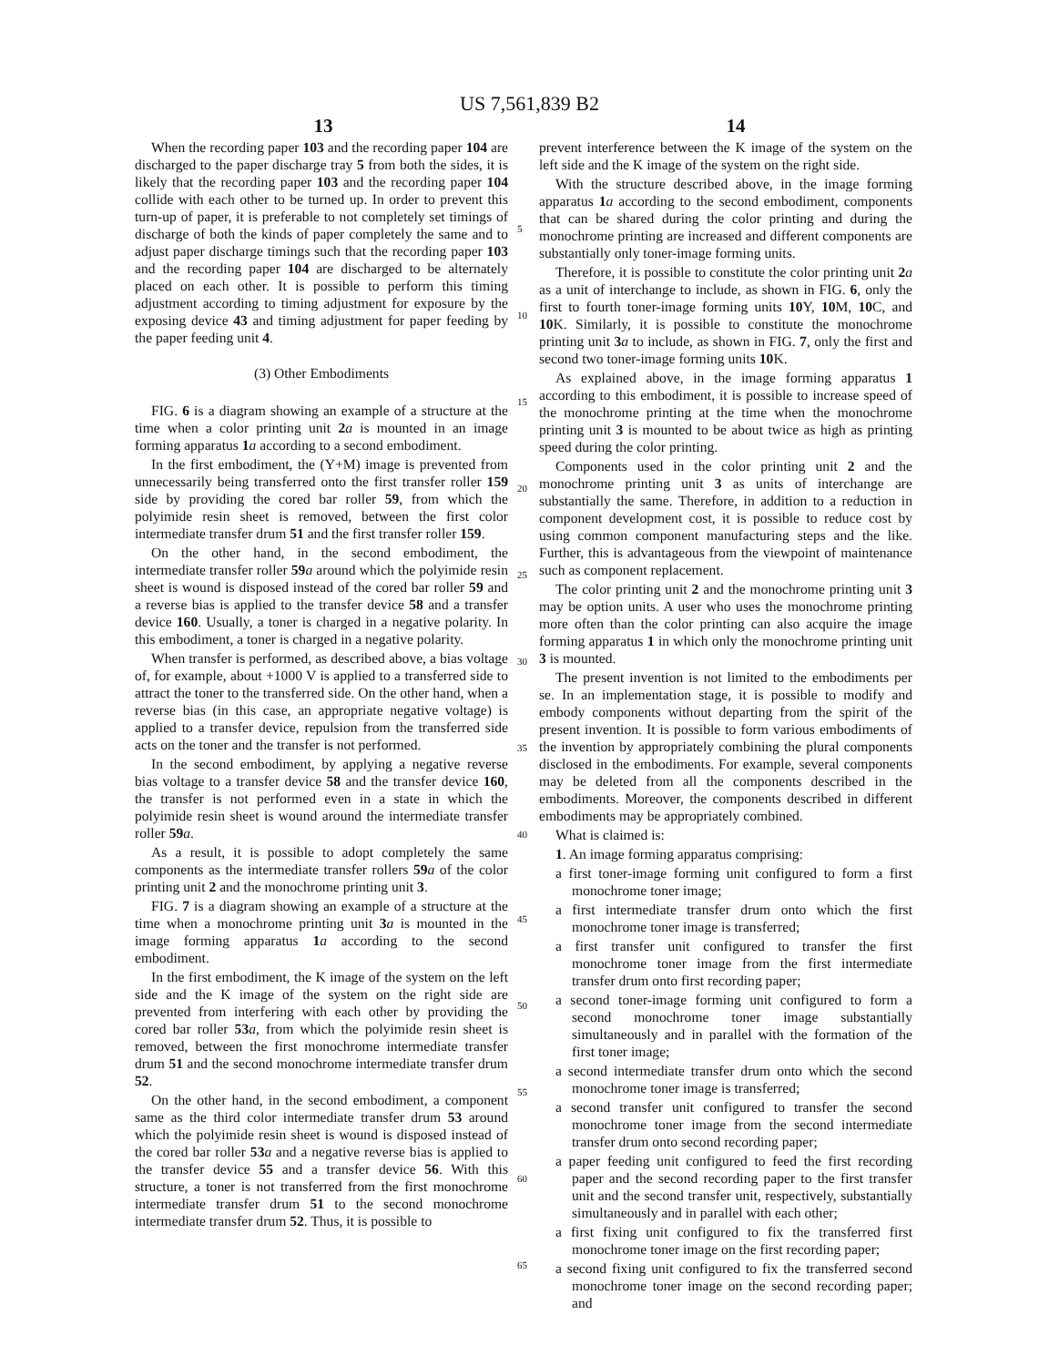US 7,561,839 B2
13 14
When the recording paper 103 and the recording paper 104 are discharged to the paper discharge tray 5 from both the sides, it is likely that the recording paper 103 and the recording paper 104 collide with each other to be turned up. In order to prevent this turn-up of paper, it is preferable to not completely set timings of discharge of both the kinds of paper completely the same and to adjust paper discharge timings such that the recording paper 103 and the recording paper 104 are discharged to be alternately placed on each other. It is possible to perform this timing adjustment according to timing adjustment for exposure by the exposing device 43 and timing adjustment for paper feeding by the paper feeding unit 4.
(3) Other Embodiments
FIG. 6 is a diagram showing an example of a structure at the time when a color printing unit 2 a is mounted in an image forming apparatus 1 a according to a second embodiment.
In the first embodiment, the (Y+M) image is prevented from unnecessarily being transferred onto the first transfer roller 159 side by providing the cored bar roller 59, from which the polyimide resin sheet is removed, between the first color intermediate transfer drum 51 and the first transfer roller 159.
On the other hand, in the second embodiment, the intermediate transfer roller 59 a around which the polyimide resin sheet is wound is disposed instead of the cored bar roller 59 and a reverse bias is applied to the transfer device 58 and a transfer device 160. Usually, a toner is charged in a negative polarity. In this embodiment, a toner is charged in a negative polarity.
When transfer is performed, as described above, a bias voltage of, for example, about +1000 V is applied to a transferred side to attract the toner to the transferred side. On the other hand, when a reverse bias (in this case, an appropriate negative voltage) is applied to a transfer device, repulsion from the transferred side acts on the toner and the transfer is not performed.
In the second embodiment, by applying a negative reverse bias voltage to a transfer device 58 and the transfer device 160, the transfer is not performed even in a state in which the polyimide resin sheet is wound around the intermediate transfer roller 59 a.
As a result, it is possible to adopt completely the same components as the intermediate transfer rollers 59 a of the color printing unit 2 and the monochrome printing unit 3.
FIG. 7 is a diagram showing an example of a structure at the time when a monochrome printing unit 3 a is mounted in the image forming apparatus 1 a according to the second embodiment.
In the first embodiment, the K image of the system on the left side and the K image of the system on the right side are prevented from interfering with each other by providing the cored bar roller 53 a, from which the polyimide resin sheet is removed, between the first monochrome intermediate transfer drum 51 and the second monochrome intermediate transfer drum 52.
On the other hand, in the second embodiment, a component same as the third color intermediate transfer drum 53 around which the polyimide resin sheet is wound is disposed instead of the cored bar roller 53 a and a negative reverse bias is applied to the transfer device 55 and a transfer device 56. With this structure, a toner is not transferred from the first monochrome intermediate transfer drum 51 to the second monochrome intermediate transfer drum 52. Thus, it is possible to
5
10
15
20
25
30
35
40
45
50
55
60
65
prevent interference between the K image of the system on the left side and the K image of the system on the right side.
With the structure described above, in the image forming apparatus 1 a according to the second embodiment, components that can be shared during the color printing and during the monochrome printing are increased and different components are substantially only toner-image forming units.
Therefore, it is possible to constitute the color printing unit 2 a as a unit of interchange to include, as shown in FIG. 6, only the first to fourth toner-image forming units 10 Y, 10 M, 10 C, and 10 K. Similarly, it is possible to constitute the monochrome printing unit 3 a to include, as shown in FIG. 7, only the first and second two toner-image forming units 10 K.
As explained above, in the image forming apparatus 1 according to this embodiment, it is possible to increase speed of the monochrome printing at the time when the monochrome printing unit 3 is mounted to be about twice as high as printing speed during the color printing.
Components used in the color printing unit 2 and the monochrome printing unit 3 as units of interchange are substantially the same. Therefore, in addition to a reduction in component development cost, it is possible to reduce cost by using common component manufacturing steps and the like. Further, this is advantageous from the viewpoint of maintenance such as component replacement.
The color printing unit 2 and the monochrome printing unit 3 may be option units. A user who uses the monochrome printing more often than the color printing can also acquire the image forming apparatus 1 in which only the monochrome printing unit 3 is mounted.
The present invention is not limited to the embodiments per se. In an implementation stage, it is possible to modify and embody components without departing from the spirit of the present invention. It is possible to form various embodiments of the invention by appropriately combining the plural components disclosed in the embodiments. For example, several components may be deleted from all the components described in the embodiments. Moreover, the components described in different embodiments may be appropriately combined.
What is claimed is:
1. An image forming apparatus comprising:
a first toner-image forming unit configured to form a first monochrome toner image;
a first intermediate transfer drum onto which the first monochrome toner image is transferred;
a first transfer unit configured to transfer the first monochrome toner image from the first intermediate transfer drum onto first recording paper;
a second toner-image forming unit configured to form a second monochrome toner image substantially simultaneously and in parallel with the formation of the first toner image;
a second intermediate transfer drum onto which the second monochrome toner image is transferred;
a second transfer unit configured to transfer the second monochrome toner image from the second intermediate transfer drum onto second recording paper;
a paper feeding unit configured to feed the first recording paper and the second recording paper to the first transfer unit and the second transfer unit, respectively, substantially simultaneously and in parallel with each other;
a first fixing unit configured to fix the transferred first monochrome toner image on the first recording paper;
a second fixing unit configured to fix the transferred second monochrome toner image on the second recording paper; and